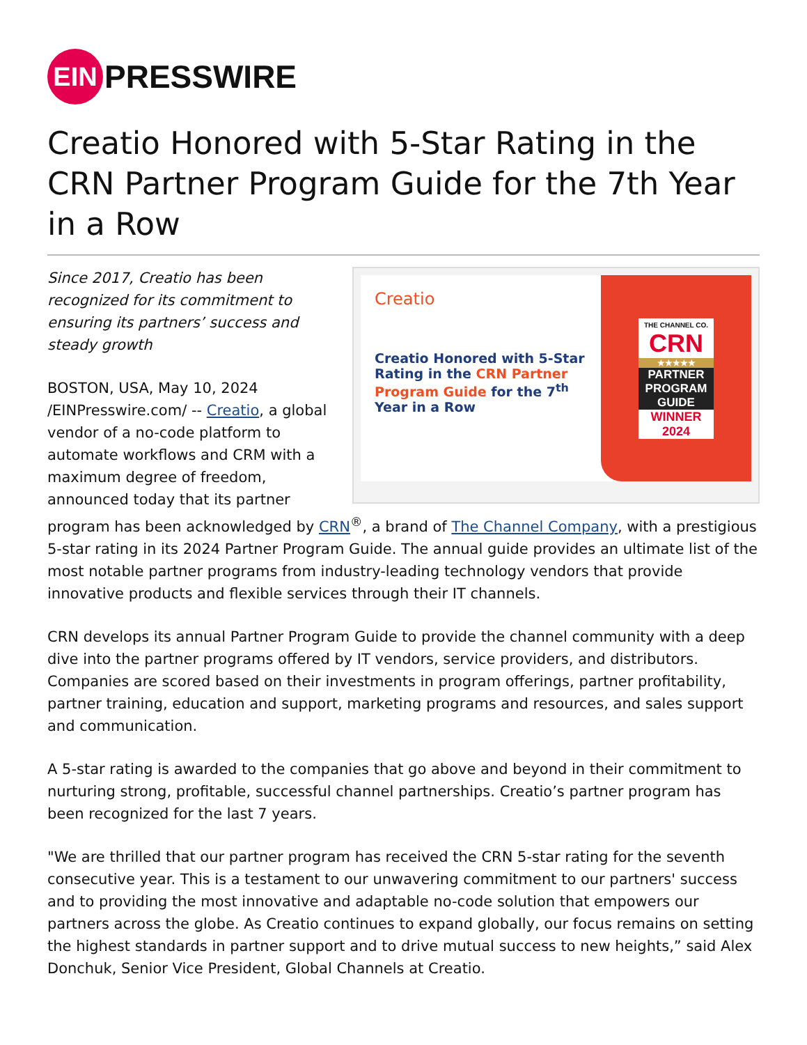EIN
PRESSWIRE
Creatio Honored with 5-Star Rating in the CRN Partner Program Guide for the 7th Year in a Row
Creatio
Creatio Honored with 5-Star Rating in the CRN Partner Program Guide for the 7<sup>th</sup> Year in a Row
THE CHANNEL CO.
CRN
★★★★★
PARTNER PROGRAM GUIDE
WINNER 2024
Since 2017, Creatio has been recognized for its commitment to ensuring its partners’ success and steady growth
BOSTON, USA, May 10, 2024 /EINPresswire.com/ -- Creatio, a global vendor of a no-code platform to automate workflows and CRM with a maximum degree of freedom, announced today that its partner program has been acknowledged by CRN<sup>®</sup>, a brand of The Channel Company, with a prestigious 5-star rating in its 2024 Partner Program Guide. The annual guide provides an ultimate list of the most notable partner programs from industry-leading technology vendors that provide innovative products and flexible services through their IT channels.
CRN develops its annual Partner Program Guide to provide the channel community with a deep dive into the partner programs offered by IT vendors, service providers, and distributors. Companies are scored based on their investments in program offerings, partner profitability, partner training, education and support, marketing programs and resources, and sales support and communication.
A 5-star rating is awarded to the companies that go above and beyond in their commitment to nurturing strong, profitable, successful channel partnerships. Creatio’s partner program has been recognized for the last 7 years.
"We are thrilled that our partner program has received the CRN 5-star rating for the seventh consecutive year. This is a testament to our unwavering commitment to our partners' success and to providing the most innovative and adaptable no-code solution that empowers our partners across the globe. As Creatio continues to expand globally, our focus remains on setting the highest standards in partner support and to drive mutual success to new heights,” said Alex Donchuk, Senior Vice President, Global Channels at Creatio.